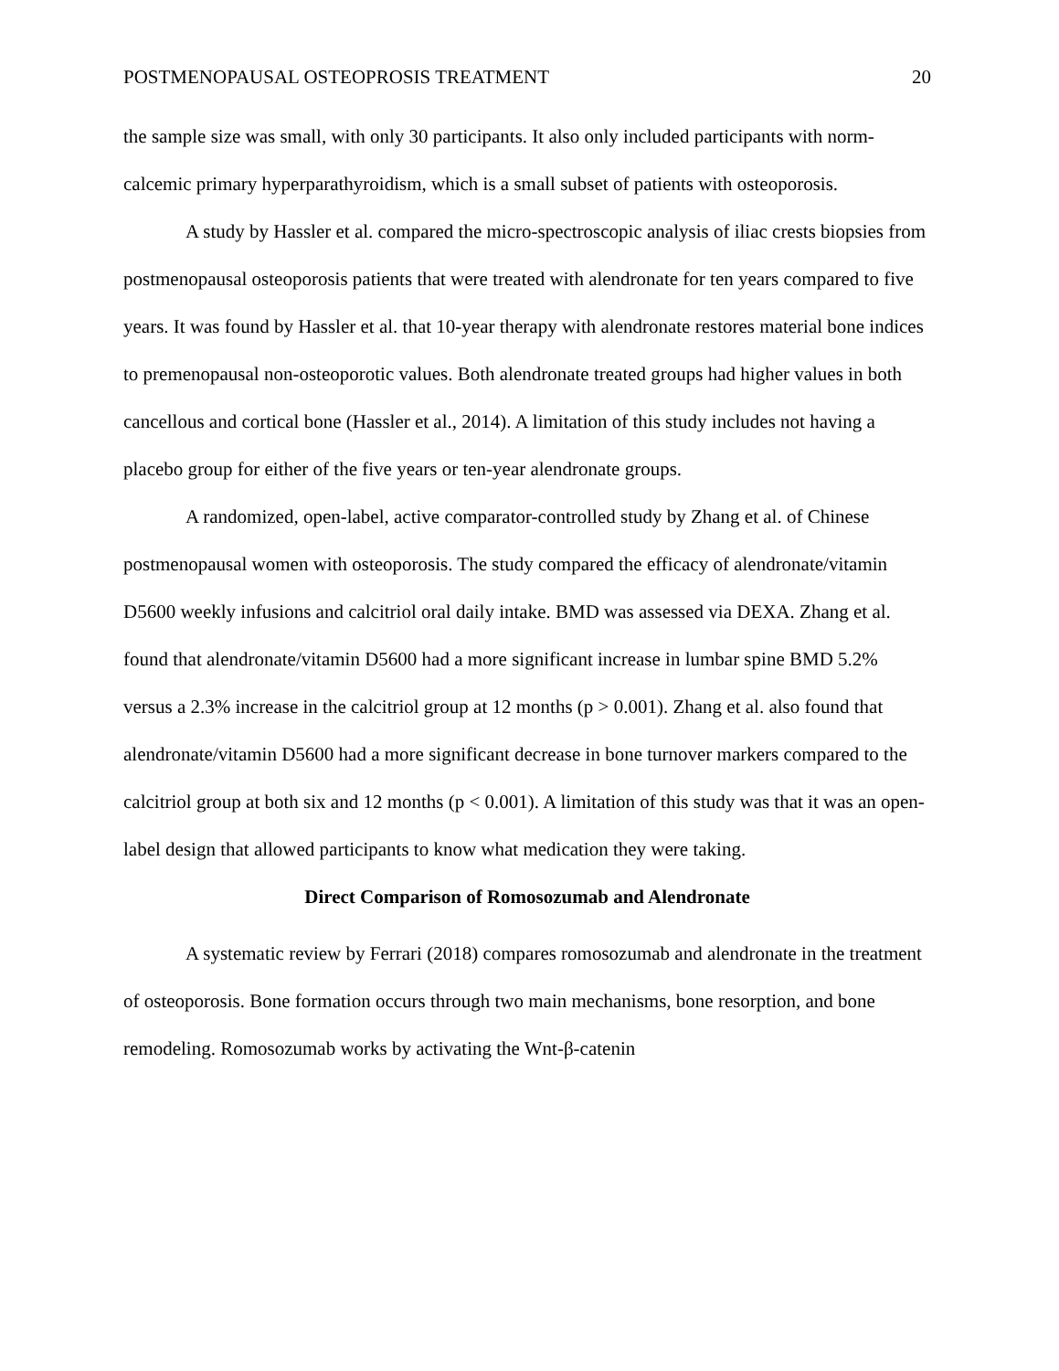POSTMENOPAUSAL OSTEOPROSIS TREATMENT 20
the sample size was small, with only 30 participants. It also only included participants with norm-calcemic primary hyperparathyroidism, which is a small subset of patients with osteoporosis.
A study by Hassler et al. compared the micro-spectroscopic analysis of iliac crests biopsies from postmenopausal osteoporosis patients that were treated with alendronate for ten years compared to five years. It was found by Hassler et al. that 10-year therapy with alendronate restores material bone indices to premenopausal non-osteoporotic values. Both alendronate treated groups had higher values in both cancellous and cortical bone (Hassler et al., 2014). A limitation of this study includes not having a placebo group for either of the five years or ten-year alendronate groups.
A randomized, open-label, active comparator-controlled study by Zhang et al. of Chinese postmenopausal women with osteoporosis. The study compared the efficacy of alendronate/vitamin D5600 weekly infusions and calcitriol oral daily intake. BMD was assessed via DEXA. Zhang et al. found that alendronate/vitamin D5600 had a more significant increase in lumbar spine BMD 5.2% versus a 2.3% increase in the calcitriol group at 12 months (p > 0.001). Zhang et al. also found that alendronate/vitamin D5600 had a more significant decrease in bone turnover markers compared to the calcitriol group at both six and 12 months (p < 0.001). A limitation of this study was that it was an open-label design that allowed participants to know what medication they were taking.
Direct Comparison of Romosozumab and Alendronate
A systematic review by Ferrari (2018) compares romosozumab and alendronate in the treatment of osteoporosis. Bone formation occurs through two main mechanisms, bone resorption, and bone remodeling. Romosozumab works by activating the Wnt-β-catenin